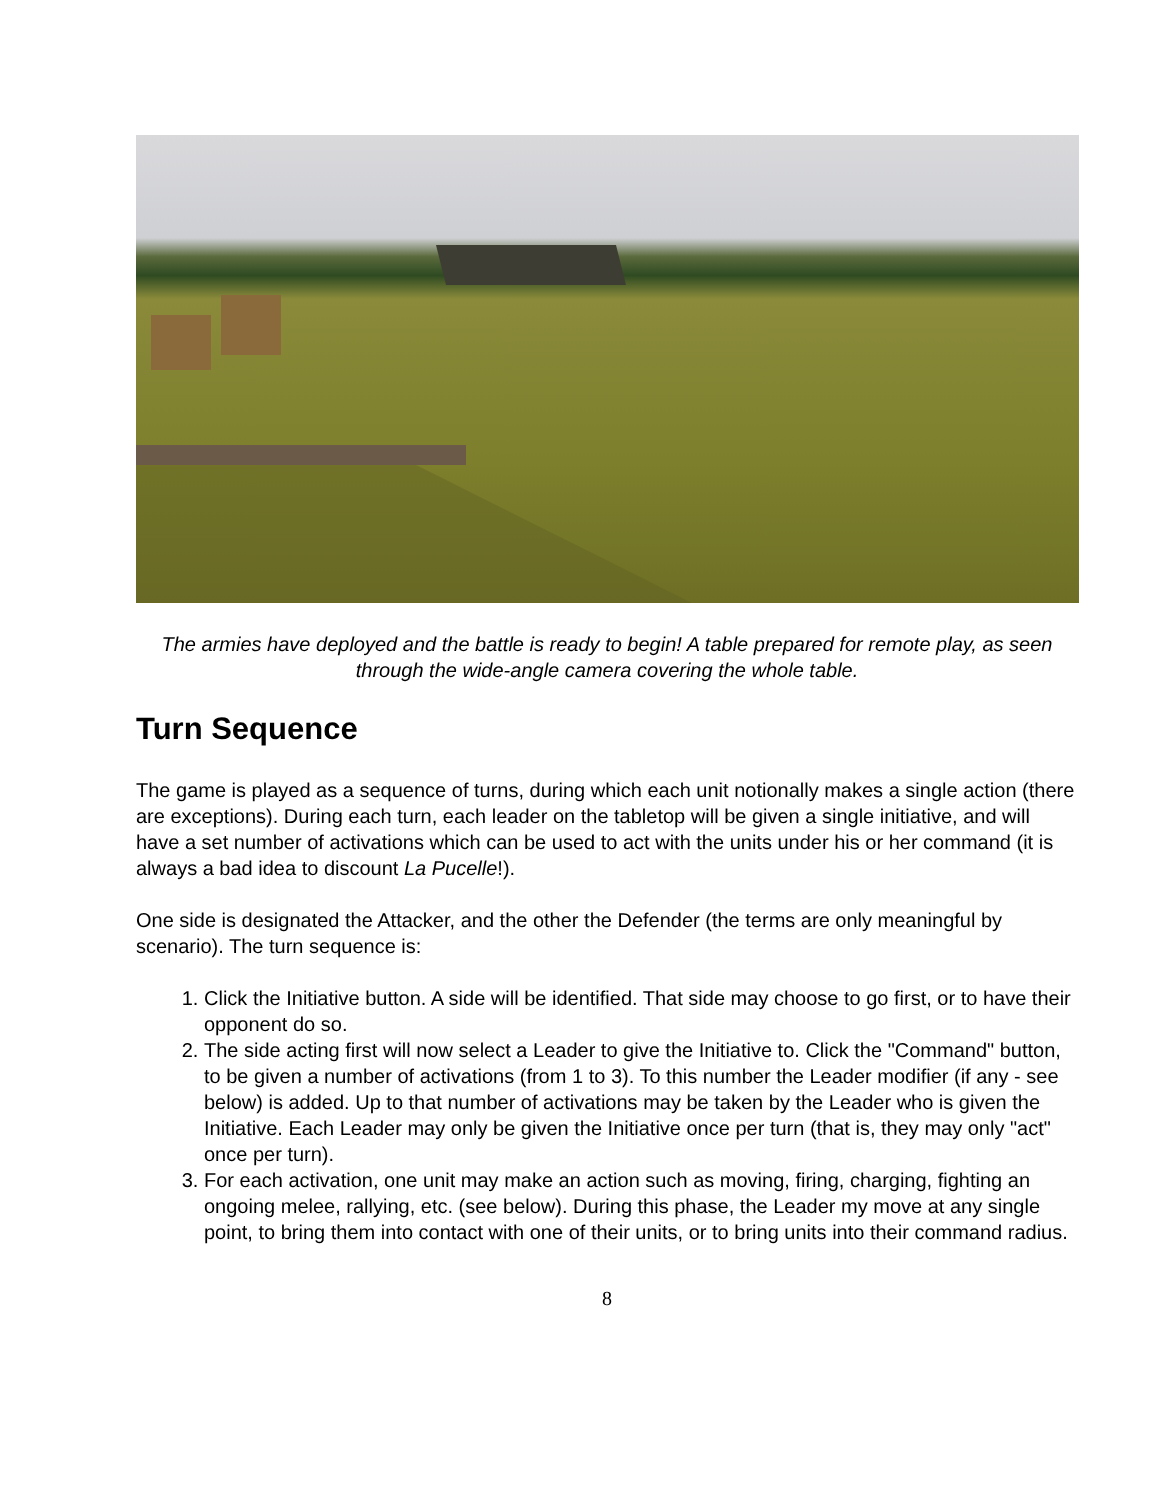The armies have deployed and the battle is ready to begin! A table prepared for remote play, as seen through the wide-angle camera covering the whole table.
Turn Sequence
The game is played as a sequence of turns, during which each unit notionally makes a single action (there are exceptions). During each turn, each leader on the tabletop will be given a single initiative, and will have a set number of activations which can be used to act with the units under his or her command (it is always a bad idea to discount La Pucelle!).
One side is designated the Attacker, and the other the Defender (the terms are only meaningful by scenario). The turn sequence is:
1. Click the Initiative button. A side will be identified. That side may choose to go first, or to have their opponent do so.
2. The side acting first will now select a Leader to give the Initiative to. Click the "Command" button, to be given a number of activations (from 1 to 3). To this number the Leader modifier (if any - see below) is added. Up to that number of activations may be taken by the Leader who is given the Initiative. Each Leader may only be given the Initiative once per turn (that is, they may only "act" once per turn).
3. For each activation, one unit may make an action such as moving, firing, charging, fighting an ongoing melee, rallying, etc. (see below). During this phase, the Leader my move at any single point, to bring them into contact with one of their units, or to bring units into their command radius.
8